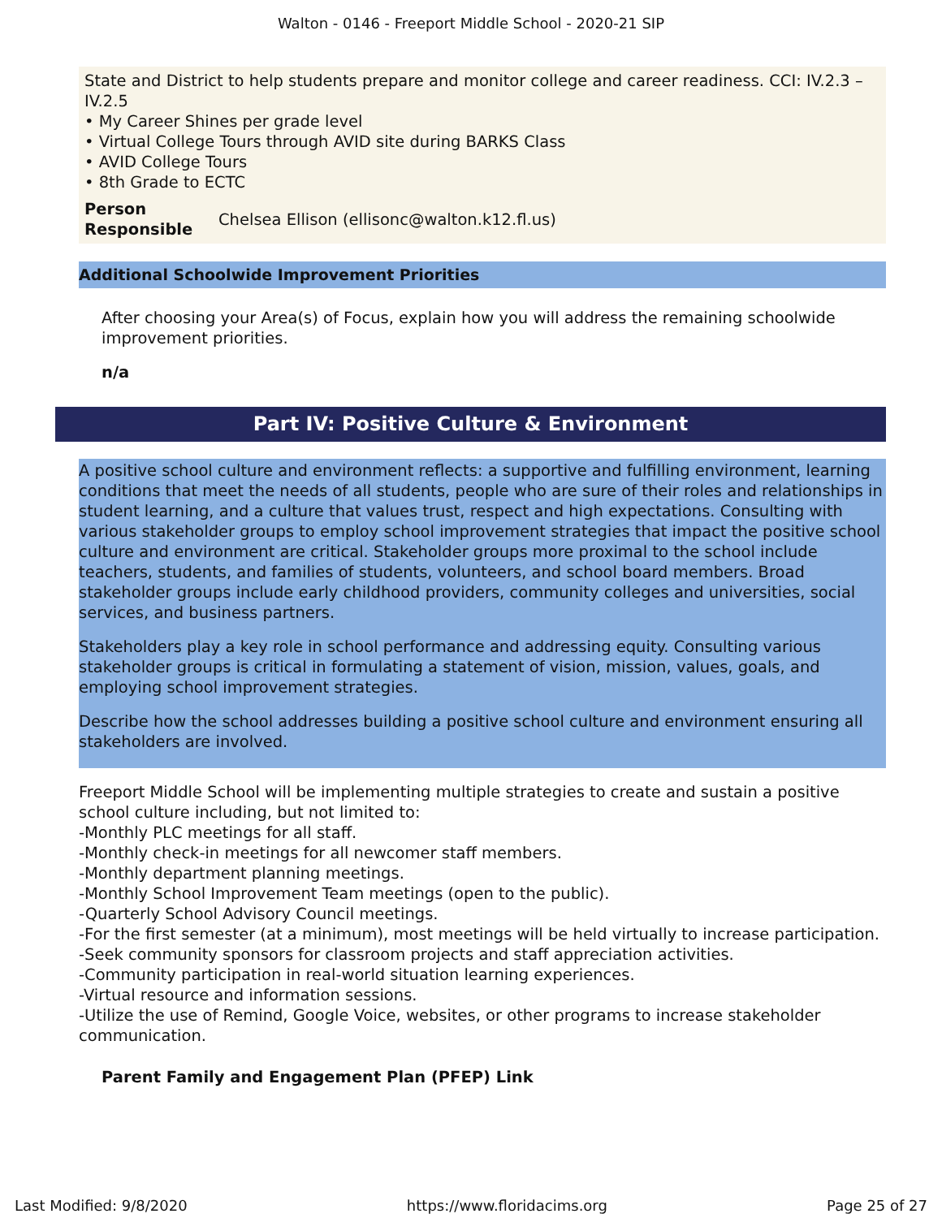Walton - 0146 - Freeport Middle School - 2020-21 SIP
State and District to help students prepare and monitor college and career readiness. CCI: IV.2.3 – IV.2.5
• My Career Shines per grade level
• Virtual College Tours through AVID site during BARKS Class
• AVID College Tours
• 8th Grade to ECTC
Person Responsible Chelsea Ellison (ellisonc@walton.k12.fl.us)
Additional Schoolwide Improvement Priorities
After choosing your Area(s) of Focus, explain how you will address the remaining schoolwide improvement priorities.
n/a
Part IV: Positive Culture & Environment
A positive school culture and environment reflects: a supportive and fulfilling environment, learning conditions that meet the needs of all students, people who are sure of their roles and relationships in student learning, and a culture that values trust, respect and high expectations. Consulting with various stakeholder groups to employ school improvement strategies that impact the positive school culture and environment are critical. Stakeholder groups more proximal to the school include teachers, students, and families of students, volunteers, and school board members. Broad stakeholder groups include early childhood providers, community colleges and universities, social services, and business partners.
Stakeholders play a key role in school performance and addressing equity. Consulting various stakeholder groups is critical in formulating a statement of vision, mission, values, goals, and employing school improvement strategies.
Describe how the school addresses building a positive school culture and environment ensuring all stakeholders are involved.
Freeport Middle School will be implementing multiple strategies to create and sustain a positive school culture including, but not limited to:
-Monthly PLC meetings for all staff.
-Monthly check-in meetings for all newcomer staff members.
-Monthly department planning meetings.
-Monthly School Improvement Team meetings (open to the public).
-Quarterly School Advisory Council meetings.
-For the first semester (at a minimum), most meetings will be held virtually to increase participation.
-Seek community sponsors for classroom projects and staff appreciation activities.
-Community participation in real-world situation learning experiences.
-Virtual resource and information sessions.
-Utilize the use of Remind, Google Voice, websites, or other programs to increase stakeholder communication.
Parent Family and Engagement Plan (PFEP) Link
Last Modified: 9/8/2020 https://www.floridacims.org Page 25 of 27